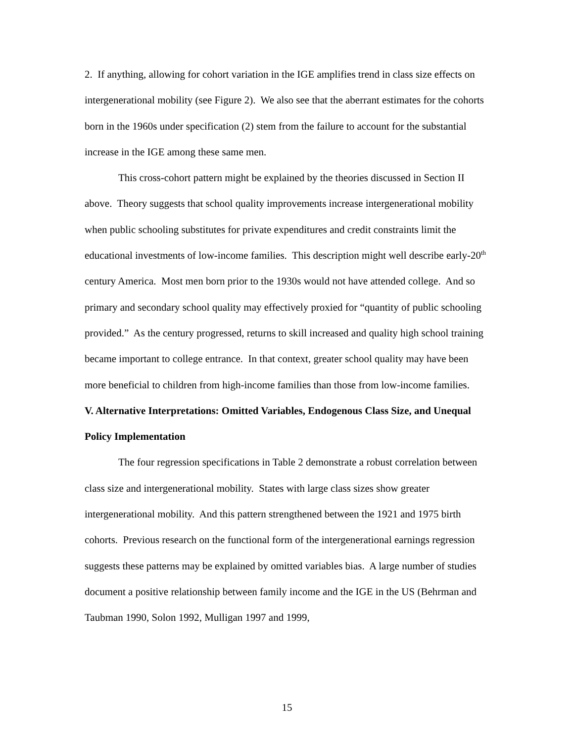2. If anything, allowing for cohort variation in the IGE amplifies trend in class size effects on intergenerational mobility (see Figure 2). We also see that the aberrant estimates for the cohorts born in the 1960s under specification (2) stem from the failure to account for the substantial increase in the IGE among these same men.
This cross-cohort pattern might be explained by the theories discussed in Section II above. Theory suggests that school quality improvements increase intergenerational mobility when public schooling substitutes for private expenditures and credit constraints limit the educational investments of low-income families. This description might well describe early-20<sup>th</sup> century America. Most men born prior to the 1930s would not have attended college. And so primary and secondary school quality may effectively proxied for “quantity of public schooling provided.” As the century progressed, returns to skill increased and quality high school training became important to college entrance. In that context, greater school quality may have been more beneficial to children from high-income families than those from low-income families.
V. Alternative Interpretations: Omitted Variables, Endogenous Class Size, and Unequal Policy Implementation
The four regression specifications in Table 2 demonstrate a robust correlation between class size and intergenerational mobility. States with large class sizes show greater intergenerational mobility. And this pattern strengthened between the 1921 and 1975 birth cohorts. Previous research on the functional form of the intergenerational earnings regression suggests these patterns may be explained by omitted variables bias. A large number of studies document a positive relationship between family income and the IGE in the US (Behrman and Taubman 1990, Solon 1992, Mulligan 1997 and 1999,
15